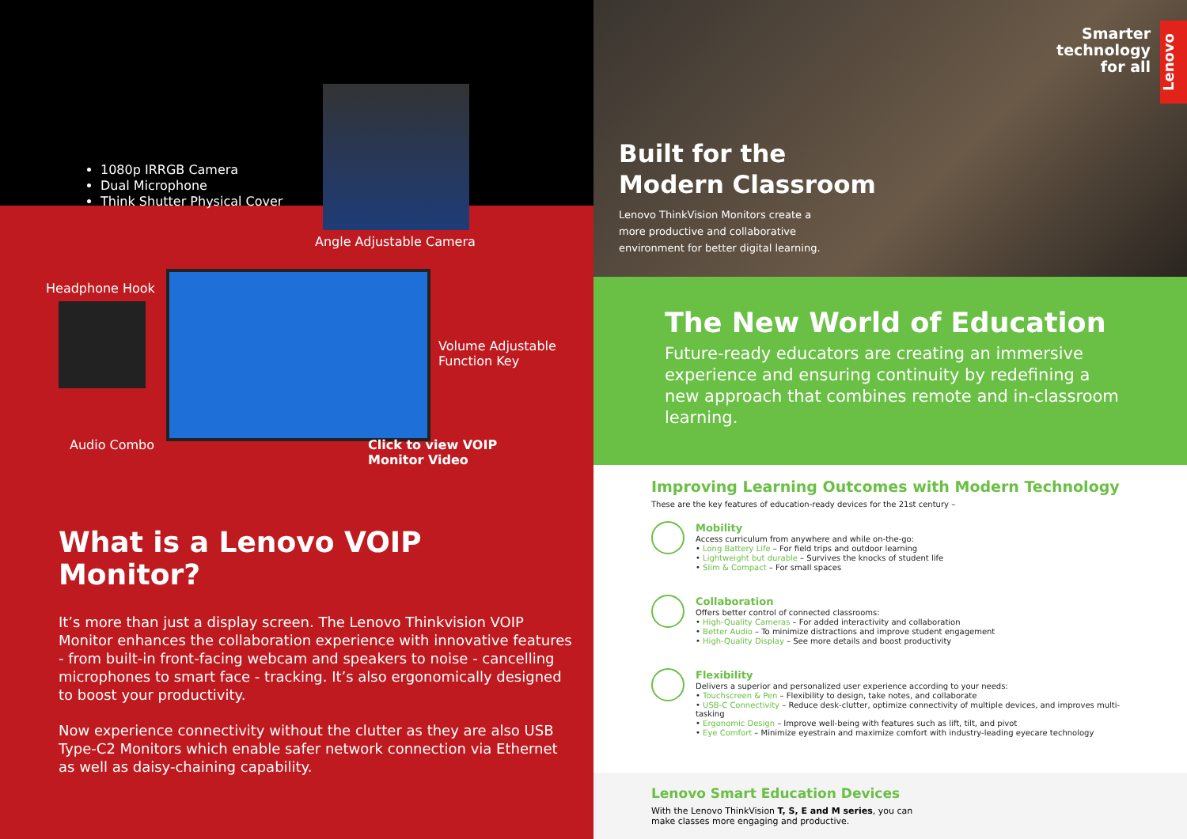1080p IRRGB Camera
Dual Microphone
Think Shutter Physical Cover
Angle Adjustable Camera
Headphone Hook
Volume Adjustable
Function Key
Audio Combo
Click to view VOIP
Monitor Video
What is a Lenovo VOIP Monitor?
It’s more than just a display screen. The Lenovo Thinkvision VOIP Monitor enhances the collaboration experience with innovative features - from built-in front-facing webcam and speakers to noise - cancelling microphones to smart face - tracking. It’s also ergonomically designed to boost your productivity.
Now experience connectivity without the clutter as they are also USB Type-C2 Monitors which enable safer network connection via Ethernet as well as daisy-chaining capability.
Smarter
technology
for all
Lenovo
Built for the
Modern Classroom
Lenovo ThinkVision Monitors create a
more productive and collaborative
environment for better digital learning.
The New World of Education
Future-ready educators are creating an immersive experience and ensuring continuity by redefining a new approach that combines remote and in-classroom learning.
Improving Learning Outcomes with Modern Technology
These are the key features of education-ready devices for the 21st century –
Mobility
Access curriculum from anywhere and while on-the-go:
• Long Battery Life – For field trips and outdoor learning
• Lightweight but durable – Survives the knocks of student life
• Slim & Compact – For small spaces
Collaboration
Offers better control of connected classrooms:
• High-Quality Cameras – For added interactivity and collaboration
• Better Audio – To minimize distractions and improve student engagement
• High-Quality Display – See more details and boost productivity
Flexibility
Delivers a superior and personalized user experience according to your needs:
• Touchscreen & Pen – Flexibility to design, take notes, and collaborate
• USB-C Connectivity – Reduce desk-clutter, optimize connectivity of multiple devices, and improves multi-tasking
• Ergonomic Design – Improve well-being with features such as lift, tilt, and pivot
• Eye Comfort – Minimize eyestrain and maximize comfort with industry-leading eyecare technology
Lenovo Smart Education Devices
With the Lenovo ThinkVision T, S, E and M series, you can
make classes more engaging and productive.